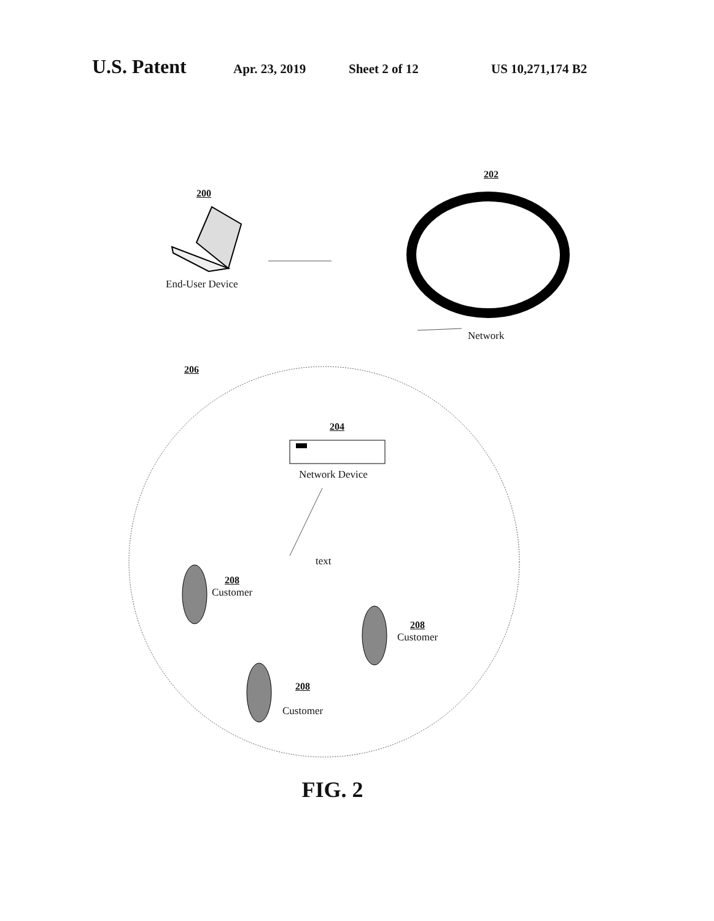U.S. Patent Apr. 23, 2019 Sheet 2 of 12 US 10,271,174 B2
200
End-User Device
202
Network
206
204
Network Device
text
208
Customer
208
Customer
208
Customer
FIG. 2